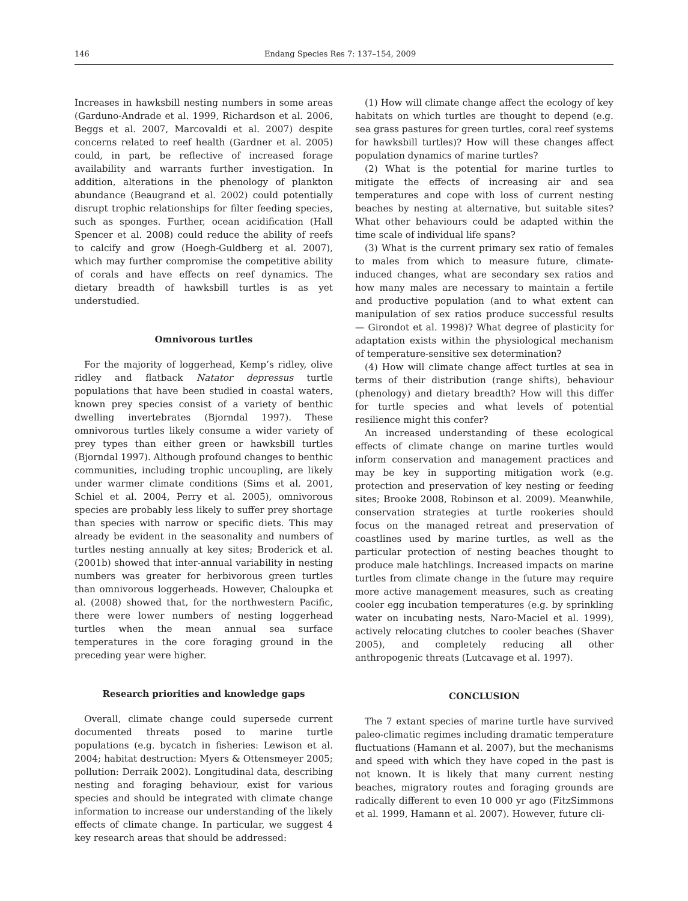146 Endang Species Res 7: 137–154, 2009
Increases in hawksbill nesting numbers in some areas (Garduno-Andrade et al. 1999, Richardson et al. 2006, Beggs et al. 2007, Marcovaldi et al. 2007) despite concerns related to reef health (Gardner et al. 2005) could, in part, be reflective of increased forage availability and warrants further investigation. In addition, alterations in the phenology of plankton abundance (Beaugrand et al. 2002) could potentially disrupt trophic relationships for filter feeding species, such as sponges. Further, ocean acidification (Hall Spencer et al. 2008) could reduce the ability of reefs to calcify and grow (Hoegh-Guldberg et al. 2007), which may further compromise the competitive ability of corals and have effects on reef dynamics. The dietary breadth of hawksbill turtles is as yet understudied.
Omnivorous turtles
For the majority of loggerhead, Kemp’s ridley, olive ridley and flatback Natator depressus turtle populations that have been studied in coastal waters, known prey species consist of a variety of benthic dwelling invertebrates (Bjorndal 1997). These omnivorous turtles likely consume a wider variety of prey types than either green or hawksbill turtles (Bjorndal 1997). Although profound changes to benthic communities, including trophic uncoupling, are likely under warmer climate conditions (Sims et al. 2001, Schiel et al. 2004, Perry et al. 2005), omnivorous species are probably less likely to suffer prey shortage than species with narrow or specific diets. This may already be evident in the seasonality and numbers of turtles nesting annually at key sites; Broderick et al. (2001b) showed that inter-annual variability in nesting numbers was greater for herbivorous green turtles than omnivorous loggerheads. However, Chaloupka et al. (2008) showed that, for the northwestern Pacific, there were lower numbers of nesting loggerhead turtles when the mean annual sea surface temperatures in the core foraging ground in the preceding year were higher.
Research priorities and knowledge gaps
Overall, climate change could supersede current documented threats posed to marine turtle populations (e.g. bycatch in fisheries: Lewison et al. 2004; habitat destruction: Myers & Ottensmeyer 2005; pollution: Derraik 2002). Longitudinal data, describing nesting and foraging behaviour, exist for various species and should be integrated with climate change information to increase our understanding of the likely effects of climate change. In particular, we suggest 4 key research areas that should be addressed:
(1) How will climate change affect the ecology of key habitats on which turtles are thought to depend (e.g. sea grass pastures for green turtles, coral reef systems for hawksbill turtles)? How will these changes affect population dynamics of marine turtles?
(2) What is the potential for marine turtles to mitigate the effects of increasing air and sea temperatures and cope with loss of current nesting beaches by nesting at alternative, but suitable sites? What other behaviours could be adapted within the time scale of individual life spans?
(3) What is the current primary sex ratio of females to males from which to measure future, climate-induced changes, what are secondary sex ratios and how many males are necessary to maintain a fertile and productive population (and to what extent can manipulation of sex ratios produce successful results — Girondot et al. 1998)? What degree of plasticity for adaptation exists within the physiological mechanism of temperature-sensitive sex determination?
(4) How will climate change affect turtles at sea in terms of their distribution (range shifts), behaviour (phenology) and dietary breadth? How will this differ for turtle species and what levels of potential resilience might this confer?
An increased understanding of these ecological effects of climate change on marine turtles would inform conservation and management practices and may be key in supporting mitigation work (e.g. protection and preservation of key nesting or feeding sites; Brooke 2008, Robinson et al. 2009). Meanwhile, conservation strategies at turtle rookeries should focus on the managed retreat and preservation of coastlines used by marine turtles, as well as the particular protection of nesting beaches thought to produce male hatchlings. Increased impacts on marine turtles from climate change in the future may require more active management measures, such as creating cooler egg incubation temperatures (e.g. by sprinkling water on incubating nests, Naro-Maciel et al. 1999), actively relocating clutches to cooler beaches (Shaver 2005), and completely reducing all other anthropogenic threats (Lutcavage et al. 1997).
CONCLUSION
The 7 extant species of marine turtle have survived paleo-climatic regimes including dramatic temperature fluctuations (Hamann et al. 2007), but the mechanisms and speed with which they have coped in the past is not known. It is likely that many current nesting beaches, migratory routes and foraging grounds are radically different to even 10 000 yr ago (FitzSimmons et al. 1999, Hamann et al. 2007). However, future cli-